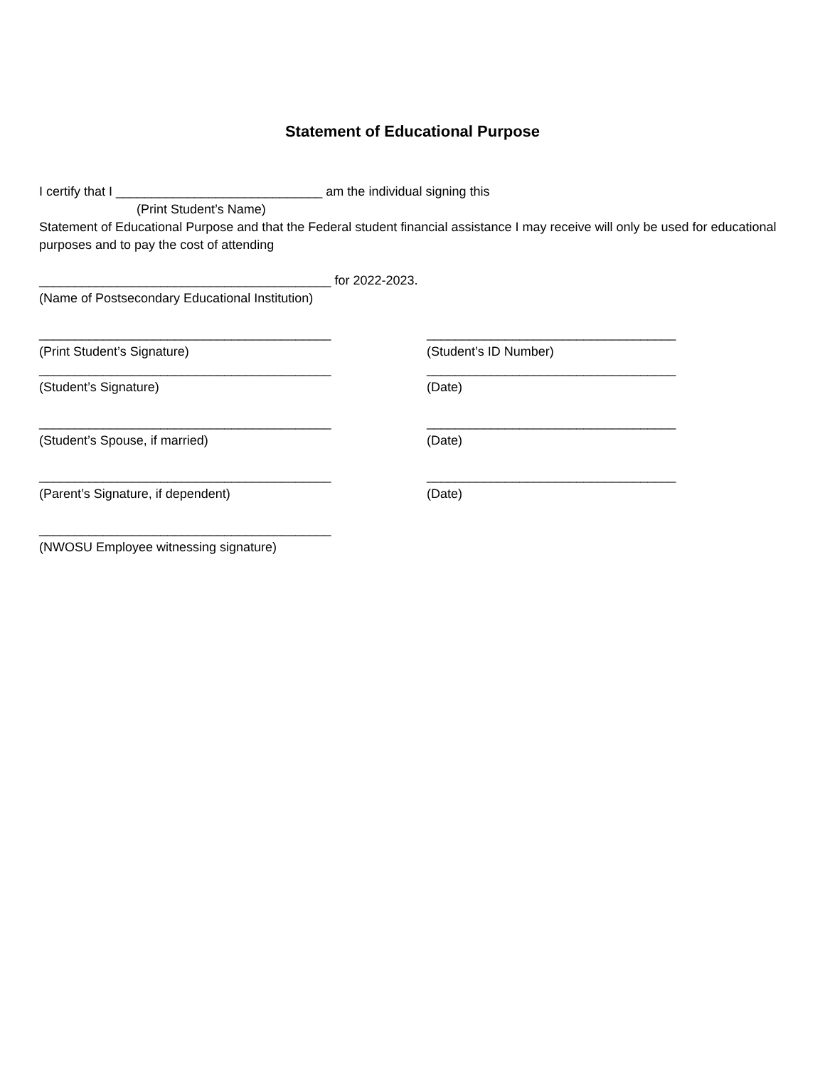Statement of Educational Purpose
I certify that I _____________________________ am the individual signing this
(Print Student’s Name)
Statement of Educational Purpose and that the Federal student financial assistance I may receive will only be used for educational purposes and to pay the cost of attending
_________________________________________ for 2022-2023.
(Name of Postsecondary Educational Institution)
_________________________________________
(Print Student’s Signature)
___________________________________
(Student’s ID Number)
_________________________________________
(Student’s Signature)
___________________________________
(Date)
_________________________________________
(Student’s Spouse, if married)
___________________________________
(Date)
_________________________________________
(Parent’s Signature, if dependent)
___________________________________
(Date)
_________________________________________
(NWOSU Employee witnessing signature)